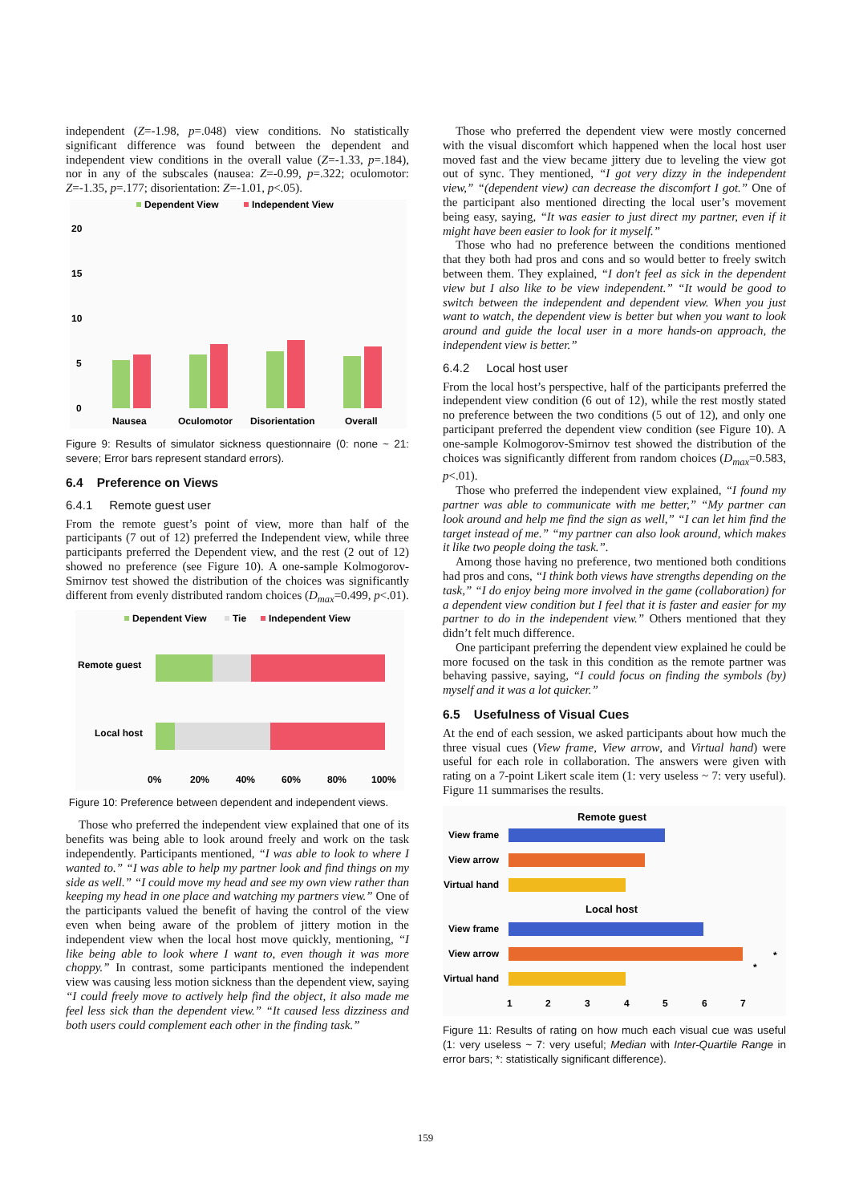independent (Z=-1.98, p=.048) view conditions. No statistically significant difference was found between the dependent and independent view conditions in the overall value (Z=-1.33, p=.184), nor in any of the subscales (nausea: Z=-0.99, p=.322; oculomotor: Z=-1.35, p=.177; disorientation: Z=-1.01, p<.05).
Dependent View
Independent View
20
15
10
5
0
Nausea
Oculomotor
Disorientation
Overall
Figure 9: Results of simulator sickness questionnaire (0: none ~ 21: severe; Error bars represent standard errors).
6.4 Preference on Views
6.4.1 Remote guest user
From the remote guest’s point of view, more than half of the participants (7 out of 12) preferred the Independent view, while three participants preferred the Dependent view, and the rest (2 out of 12) showed no preference (see Figure 10). A one-sample Kolmogorov-Smirnov test showed the distribution of the choices was significantly different from evenly distributed random choices (D<sub>max</sub>=0.499, p<.01).
Dependent View
Tie
Independent View
Remote guest
Local host
0%
20%
40%
60%
80%
100%
Figure 10: Preference between dependent and independent views.
Those who preferred the independent view explained that one of its benefits was being able to look around freely and work on the task independently. Participants mentioned, “I was able to look to where I wanted to.” “I was able to help my partner look and find things on my side as well.” “I could move my head and see my own view rather than keeping my head in one place and watching my partners view.” One of the participants valued the benefit of having the control of the view even when being aware of the problem of jittery motion in the independent view when the local host move quickly, mentioning, “I like being able to look where I want to, even though it was more choppy.” In contrast, some participants mentioned the independent view was causing less motion sickness than the dependent view, saying “I could freely move to actively help find the object, it also made me feel less sick than the dependent view.” “It caused less dizziness and both users could complement each other in the finding task.”
Those who preferred the dependent view were mostly concerned with the visual discomfort which happened when the local host user moved fast and the view became jittery due to leveling the view got out of sync. They mentioned, “I got very dizzy in the independent view,” “(dependent view) can decrease the discomfort I got.” One of the participant also mentioned directing the local user’s movement being easy, saying, “It was easier to just direct my partner, even if it might have been easier to look for it myself.”
Those who had no preference between the conditions mentioned that they both had pros and cons and so would better to freely switch between them. They explained, “I don't feel as sick in the dependent view but I also like to be view independent.” “It would be good to switch between the independent and dependent view. When you just want to watch, the dependent view is better but when you want to look around and guide the local user in a more hands-on approach, the independent view is better.”
6.4.2 Local host user
From the local host’s perspective, half of the participants preferred the independent view condition (6 out of 12), while the rest mostly stated no preference between the two conditions (5 out of 12), and only one participant preferred the dependent view condition (see Figure 10). A one-sample Kolmogorov-Smirnov test showed the distribution of the choices was significantly different from random choices (D<sub>max</sub>=0.583, p<.01).
Those who preferred the independent view explained, “I found my partner was able to communicate with me better,” “My partner can look around and help me find the sign as well,” “I can let him find the target instead of me.” “my partner can also look around, which makes it like two people doing the task.”.
Among those having no preference, two mentioned both conditions had pros and cons, “I think both views have strengths depending on the task,” “I do enjoy being more involved in the game (collaboration) for a dependent view condition but I feel that it is faster and easier for my partner to do in the independent view.” Others mentioned that they didn’t felt much difference.
One participant preferring the dependent view explained he could be more focused on the task in this condition as the remote partner was behaving passive, saying, “I could focus on finding the symbols (by) myself and it was a lot quicker.”
6.5 Usefulness of Visual Cues
At the end of each session, we asked participants about how much the three visual cues (View frame, View arrow, and Virtual hand) were useful for each role in collaboration. The answers were given with rating on a 7-point Likert scale item (1: very useless ~ 7: very useful). Figure 11 summarises the results.
Remote guest
View frame
View arrow
Virtual hand
Local host
View frame
View arrow
Virtual hand
1
2
3
4
5
6
7
*
*
Figure 11: Results of rating on how much each visual cue was useful (1: very useless ~ 7: very useful; Median with Inter-Quartile Range in error bars; *: statistically significant difference).
159